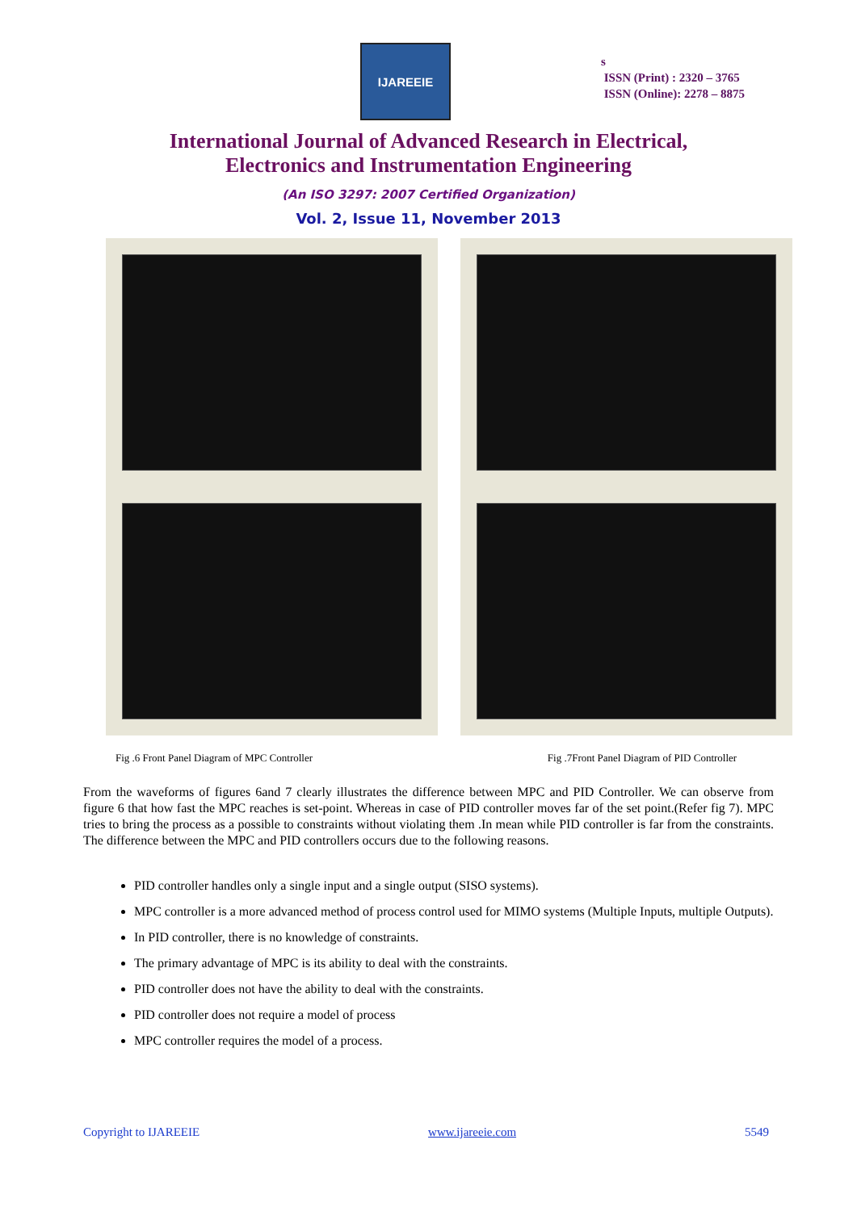IJAREEIE
s
ISSN (Print) : 2320 – 3765
ISSN (Online): 2278 – 8875
International Journal of Advanced Research in Electrical,
Electronics and Instrumentation Engineering
(An ISO 3297: 2007 Certified Organization)
Vol. 2, Issue 11, November 2013
Fig .6 Front Panel Diagram of MPC Controller Fig .7Front Panel Diagram of PID Controller
From the waveforms of figures 6and 7 clearly illustrates the difference between MPC and PID Controller. We can observe from figure 6 that how fast the MPC reaches is set-point. Whereas in case of PID controller moves far of the set point.(Refer fig 7). MPC tries to bring the process as a possible to constraints without violating them .In mean while PID controller is far from the constraints. The difference between the MPC and PID controllers occurs due to the following reasons.
PID controller handles only a single input and a single output (SISO systems).
MPC controller is a more advanced method of process control used for MIMO systems (Multiple Inputs, multiple Outputs).
In PID controller, there is no knowledge of constraints.
The primary advantage of MPC is its ability to deal with the constraints.
PID controller does not have the ability to deal with the constraints.
PID controller does not require a model of process
MPC controller requires the model of a process.
Copyright to IJAREEIE www.ijareeie.com 5549